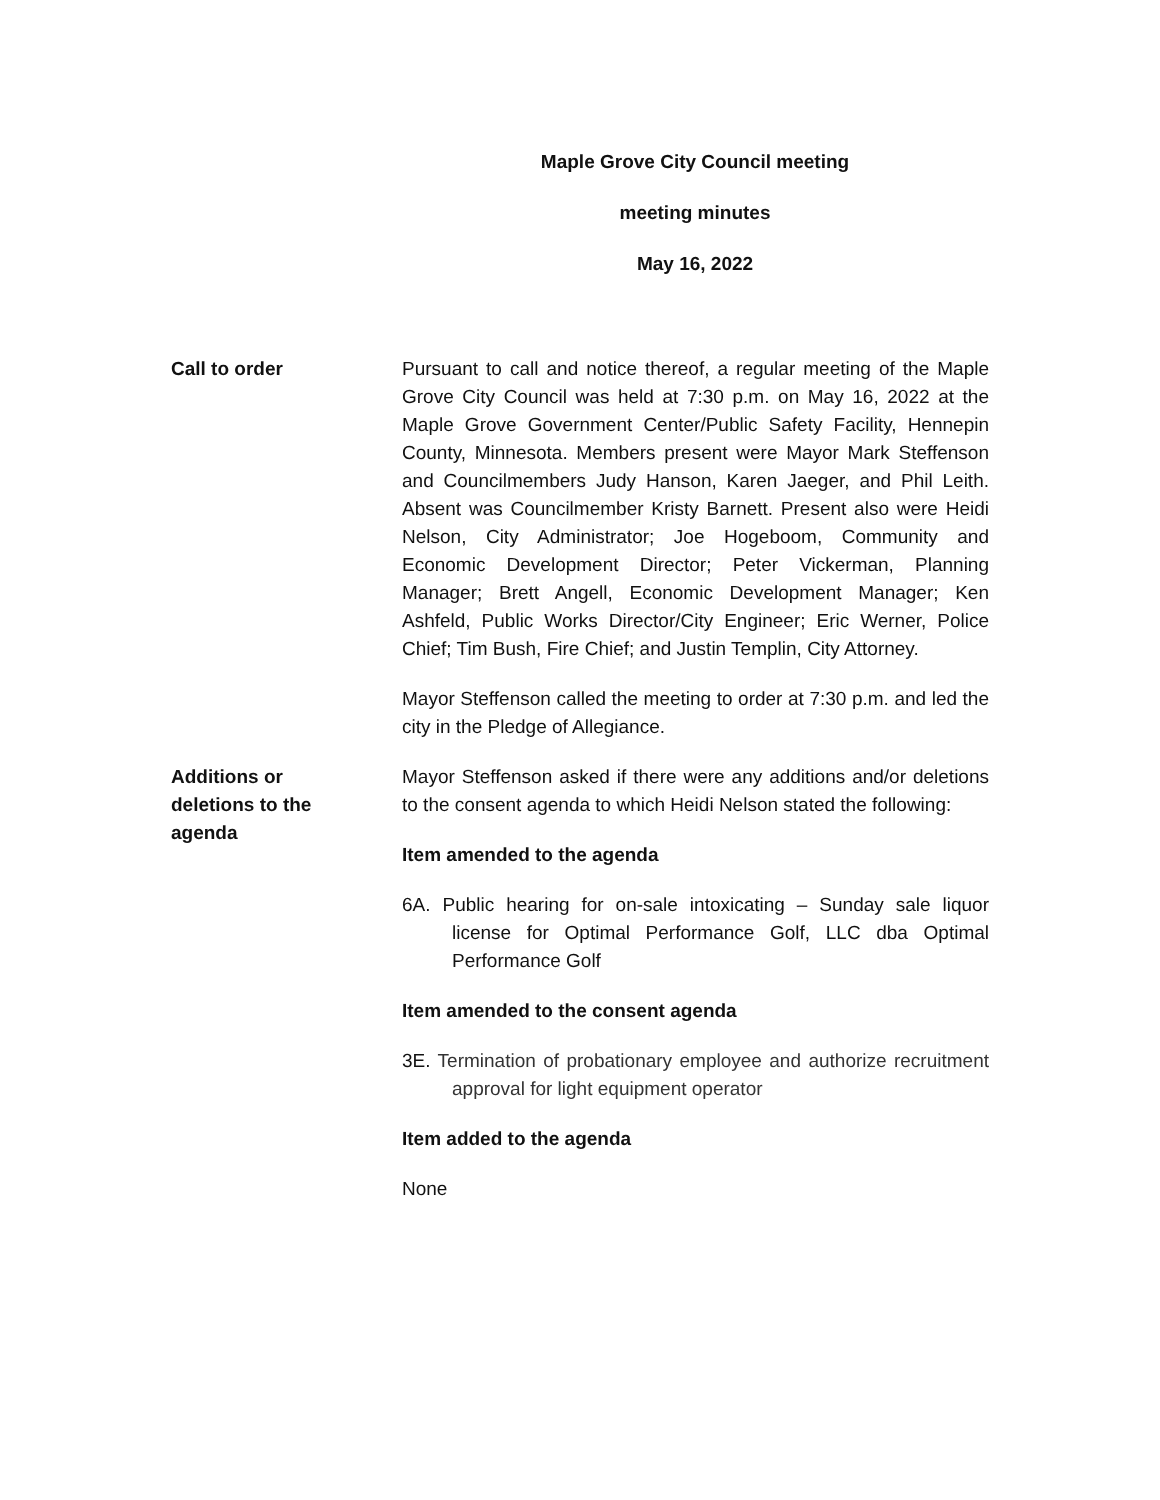Maple Grove City Council meeting
meeting minutes
May 16, 2022
Call to order Pursuant to call and notice thereof, a regular meeting of the Maple Grove City Council was held at 7:30 p.m. on May 16, 2022 at the Maple Grove Government Center/Public Safety Facility, Hennepin County, Minnesota. Members present were Mayor Mark Steffenson and Councilmembers Judy Hanson, Karen Jaeger, and Phil Leith. Absent was Councilmember Kristy Barnett. Present also were Heidi Nelson, City Administrator; Joe Hogeboom, Community and Economic Development Director; Peter Vickerman, Planning Manager; Brett Angell, Economic Development Manager; Ken Ashfeld, Public Works Director/City Engineer; Eric Werner, Police Chief; Tim Bush, Fire Chief; and Justin Templin, City Attorney.
Mayor Steffenson called the meeting to order at 7:30 p.m. and led the city in the Pledge of Allegiance.
Additions or
deletions to the
agenda
Mayor Steffenson asked if there were any additions and/or deletions to the consent agenda to which Heidi Nelson stated the following:
Item amended to the agenda
6A. Public hearing for on-sale intoxicating – Sunday sale liquor license for Optimal Performance Golf, LLC dba Optimal Performance Golf
Item amended to the consent agenda
3E. Termination of probationary employee and authorize recruitment approval for light equipment operator
Item added to the agenda
None